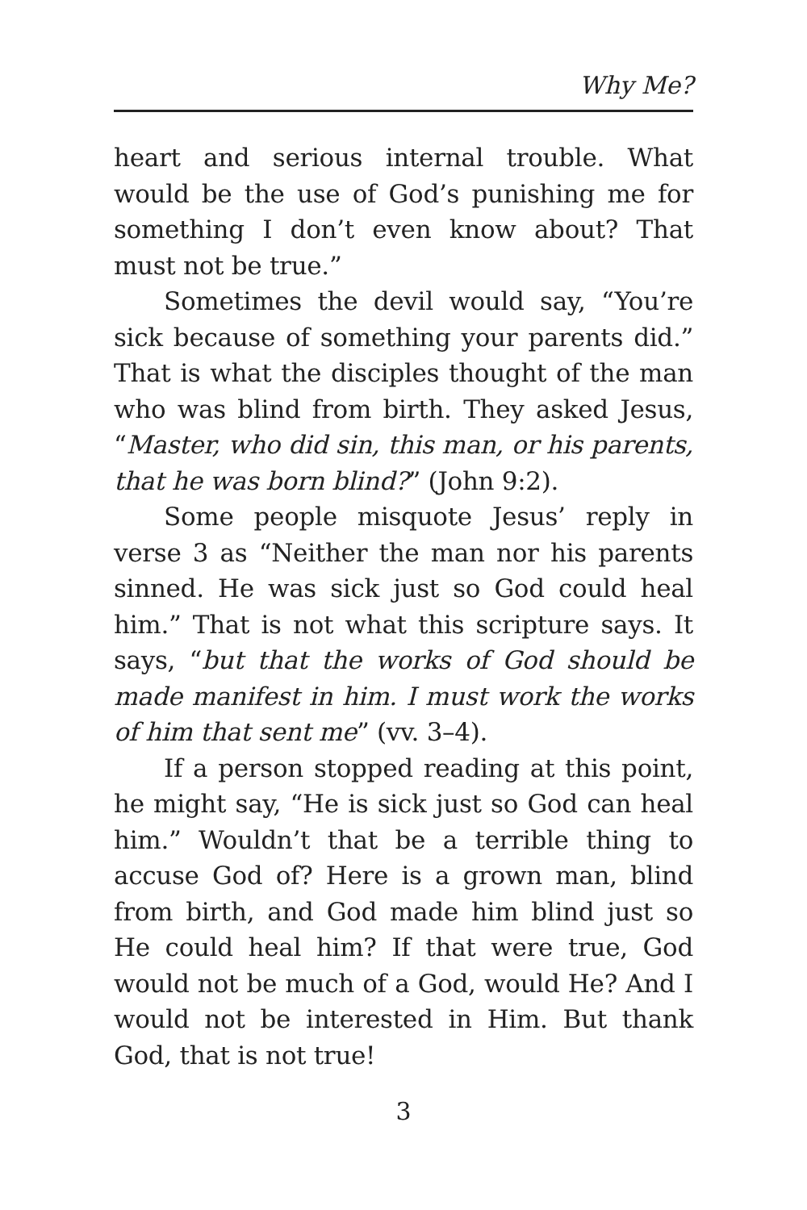Why Me?
heart and serious internal trouble. What would be the use of God’s punishing me for something I don’t even know about? That must not be true.”
Sometimes the devil would say, “You’re sick because of something your parents did.” That is what the disciples thought of the man who was blind from birth. They asked Jesus, “Master, who did sin, this man, or his parents, that he was born blind?” (John 9:2).
Some people misquote Jesus’ reply in verse 3 as “Neither the man nor his parents sinned. He was sick just so God could heal him.” That is not what this scripture says. It says, “but that the works of God should be made manifest in him. I must work the works of him that sent me” (vv. 3–4).
If a person stopped reading at this point, he might say, “He is sick just so God can heal him.” Wouldn’t that be a terrible thing to accuse God of? Here is a grown man, blind from birth, and God made him blind just so He could heal him? If that were true, God would not be much of a God, would He? And I would not be interested in Him. But thank God, that is not true!
3